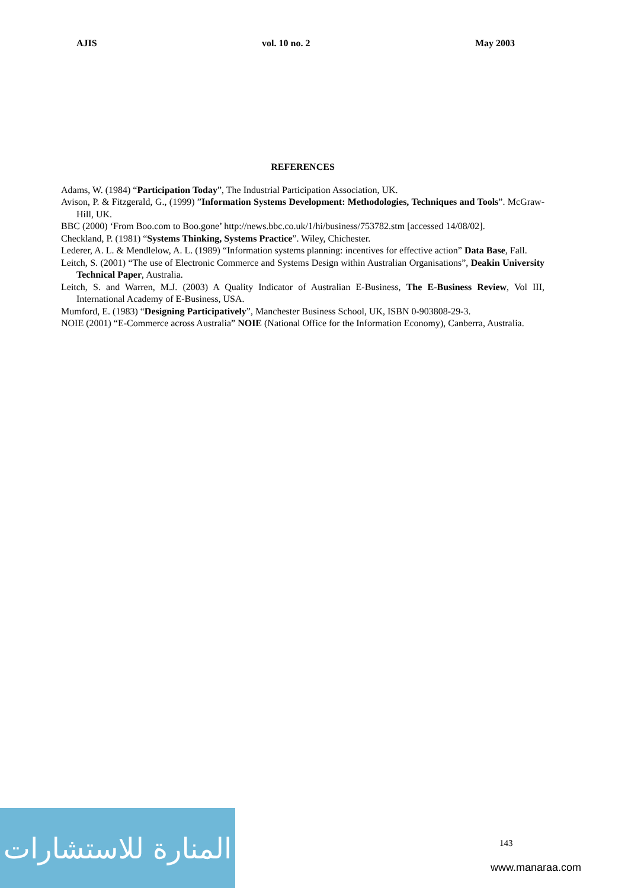AJIS vol. 10 no. 2 May 2003
REFERENCES
Adams, W. (1984) “Participation Today”, The Industrial Participation Association, UK.
Avison, P. & Fitzgerald, G., (1999) ”Information Systems Development: Methodologies, Techniques and Tools”. McGraw-Hill, UK.
BBC (2000) ‘From Boo.com to Boo.gone’ http://news.bbc.co.uk/1/hi/business/753782.stm [accessed 14/08/02].
Checkland, P. (1981) “Systems Thinking, Systems Practice”. Wiley, Chichester.
Lederer, A. L. & Mendlelow, A. L. (1989) “Information systems planning: incentives for effective action” Data Base, Fall.
Leitch, S. (2001) “The use of Electronic Commerce and Systems Design within Australian Organisations”, Deakin University Technical Paper, Australia.
Leitch, S. and Warren, M.J. (2003) A Quality Indicator of Australian E-Business, The E-Business Review, Vol III, International Academy of E-Business, USA.
Mumford, E. (1983) “Designing Participatively”, Manchester Business School, UK, ISBN 0-903808-29-3.
NOIE (2001) “E-Commerce across Australia” NOIE (National Office for the Information Economy), Canberra, Australia.
المنارة للاستشارات
143
www.manaraa.com